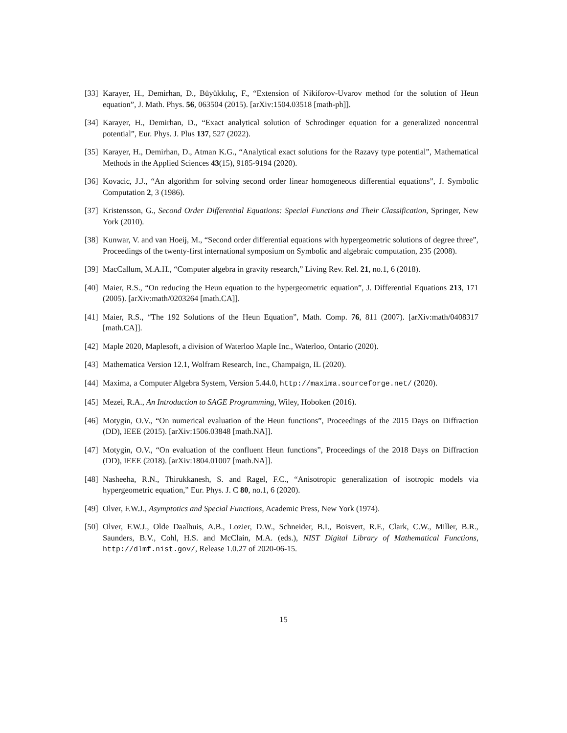[33] Karayer, H., Demirhan, D., Büyükkılıç, F., “Extension of Nikiforov-Uvarov method for the solution of Heun equation”, J. Math. Phys. 56, 063504 (2015). [arXiv:1504.03518 [math-ph]].
[34] Karayer, H., Demirhan, D., “Exact analytical solution of Schrodinger equation for a generalized noncentral potential”, Eur. Phys. J. Plus 137, 527 (2022).
[35] Karayer, H., Demirhan, D., Atman K.G., “Analytical exact solutions for the Razavy type potential”, Mathematical Methods in the Applied Sciences 43(15), 9185-9194 (2020).
[36] Kovacic, J.J., “An algorithm for solving second order linear homogeneous differential equations”, J. Symbolic Computation 2, 3 (1986).
[37] Kristensson, G., Second Order Differential Equations: Special Functions and Their Classification, Springer, New York (2010).
[38] Kunwar, V. and van Hoeij, M., “Second order differential equations with hypergeometric solutions of degree three”, Proceedings of the twenty-first international symposium on Symbolic and algebraic computation, 235 (2008).
[39] MacCallum, M.A.H., “Computer algebra in gravity research,” Living Rev. Rel. 21, no.1, 6 (2018).
[40] Maier, R.S., “On reducing the Heun equation to the hypergeometric equation”, J. Differential Equations 213, 171 (2005). [arXiv:math/0203264 [math.CA]].
[41] Maier, R.S., “The 192 Solutions of the Heun Equation”, Math. Comp. 76, 811 (2007). [arXiv:math/0408317 [math.CA]].
[42] Maple 2020, Maplesoft, a division of Waterloo Maple Inc., Waterloo, Ontario (2020).
[43] Mathematica Version 12.1, Wolfram Research, Inc., Champaign, IL (2020).
[44] Maxima, a Computer Algebra System, Version 5.44.0, http://maxima.sourceforge.net/ (2020).
[45] Mezei, R.A., An Introduction to SAGE Programming, Wiley, Hoboken (2016).
[46] Motygin, O.V., “On numerical evaluation of the Heun functions”, Proceedings of the 2015 Days on Diffraction (DD), IEEE (2015). [arXiv:1506.03848 [math.NA]].
[47] Motygin, O.V., “On evaluation of the confluent Heun functions”, Proceedings of the 2018 Days on Diffraction (DD), IEEE (2018). [arXiv:1804.01007 [math.NA]].
[48] Nasheeha, R.N., Thirukkanesh, S. and Ragel, F.C., “Anisotropic generalization of isotropic models via hypergeometric equation,” Eur. Phys. J. C 80, no.1, 6 (2020).
[49] Olver, F.W.J., Asymptotics and Special Functions, Academic Press, New York (1974).
[50] Olver, F.W.J., Olde Daalhuis, A.B., Lozier, D.W., Schneider, B.I., Boisvert, R.F., Clark, C.W., Miller, B.R., Saunders, B.V., Cohl, H.S. and McClain, M.A. (eds.), NIST Digital Library of Mathematical Functions, http://dlmf.nist.gov/, Release 1.0.27 of 2020-06-15.
15